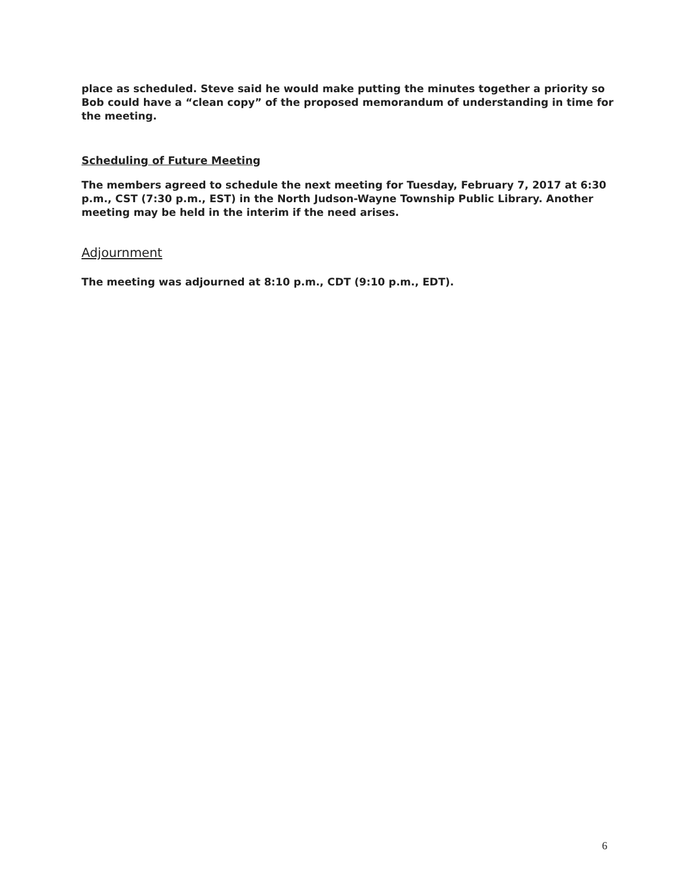place as scheduled. Steve said he would make putting the minutes together a priority so Bob could have a “clean copy” of the proposed memorandum of understanding in time for the meeting.
Scheduling of Future Meeting
The members agreed to schedule the next meeting for Tuesday, February 7, 2017 at 6:30 p.m., CST (7:30 p.m., EST) in the North Judson-Wayne Township Public Library. Another meeting may be held in the interim if the need arises.
Adjournment
The meeting was adjourned at 8:10 p.m., CDT (9:10 p.m., EDT).
6